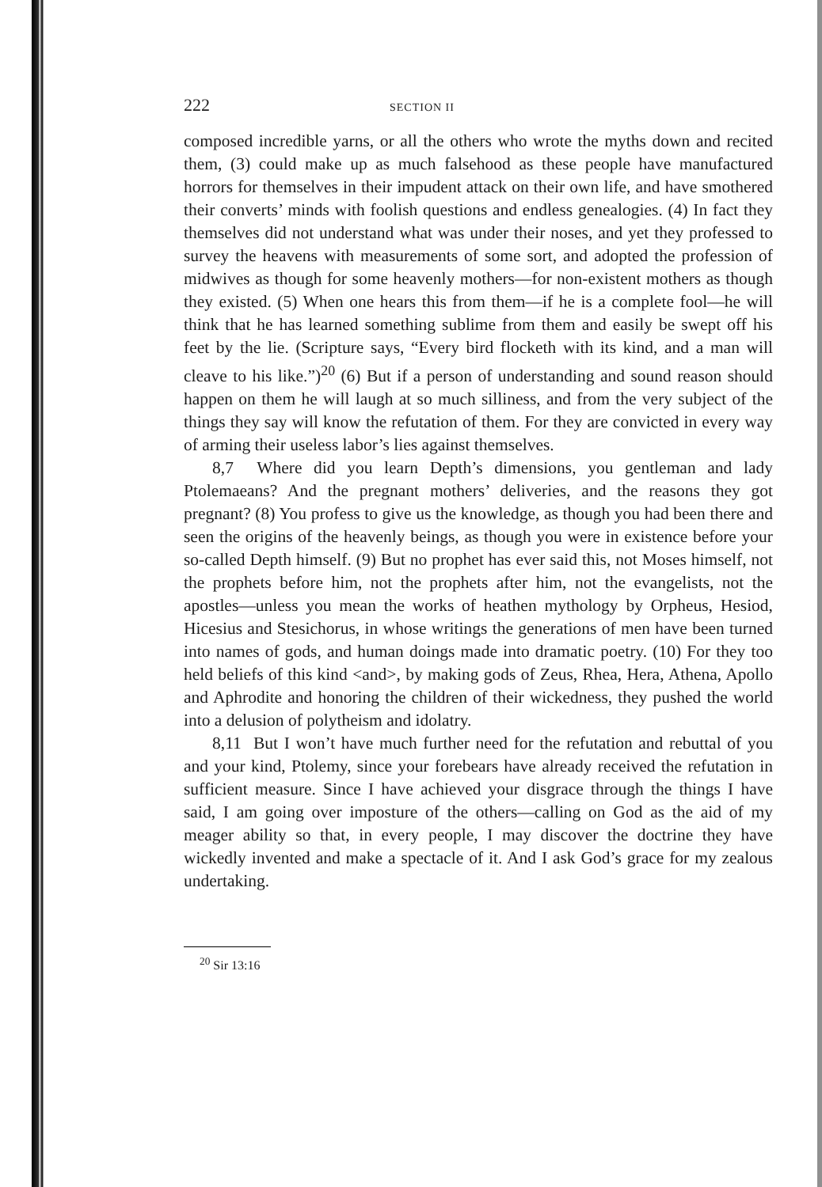222 SECTION II
composed incredible yarns, or all the others who wrote the myths down and recited them, (3) could make up as much falsehood as these people have manufactured horrors for themselves in their impudent attack on their own life, and have smothered their converts’ minds with foolish questions and endless genealogies. (4) In fact they themselves did not understand what was under their noses, and yet they professed to survey the heavens with measurements of some sort, and adopted the profession of midwives as though for some heavenly mothers—for non-existent mothers as though they existed. (5) When one hears this from them—if he is a complete fool—he will think that he has learned something sublime from them and easily be swept off his feet by the lie. (Scripture says, “Every bird flocketh with its kind, and a man will cleave to his like.”)<sup>20</sup> (6) But if a person of understanding and sound reason should happen on them he will laugh at so much silliness, and from the very subject of the things they say will know the refutation of them. For they are convicted in every way of arming their useless labor’s lies against themselves.
8,7 Where did you learn Depth’s dimensions, you gentleman and lady Ptolemaeans? And the pregnant mothers’ deliveries, and the reasons they got pregnant? (8) You profess to give us the knowledge, as though you had been there and seen the origins of the heavenly beings, as though you were in existence before your so-called Depth himself. (9) But no prophet has ever said this, not Moses himself, not the prophets before him, not the prophets after him, not the evangelists, not the apostles—unless you mean the works of heathen mythology by Orpheus, Hesiod, Hicesius and Stesichorus, in whose writings the generations of men have been turned into names of gods, and human doings made into dramatic poetry. (10) For they too held beliefs of this kind <and>, by making gods of Zeus, Rhea, Hera, Athena, Apollo and Aphrodite and honoring the children of their wickedness, they pushed the world into a delusion of polytheism and idolatry.
8,11 But I won’t have much further need for the refutation and rebuttal of you and your kind, Ptolemy, since your forebears have already received the refutation in sufficient measure. Since I have achieved your disgrace through the things I have said, I am going over imposture of the others—calling on God as the aid of my meager ability so that, in every people, I may discover the doctrine they have wickedly invented and make a spectacle of it. And I ask God’s grace for my zealous undertaking.
<sup>20</sup> Sir 13:16